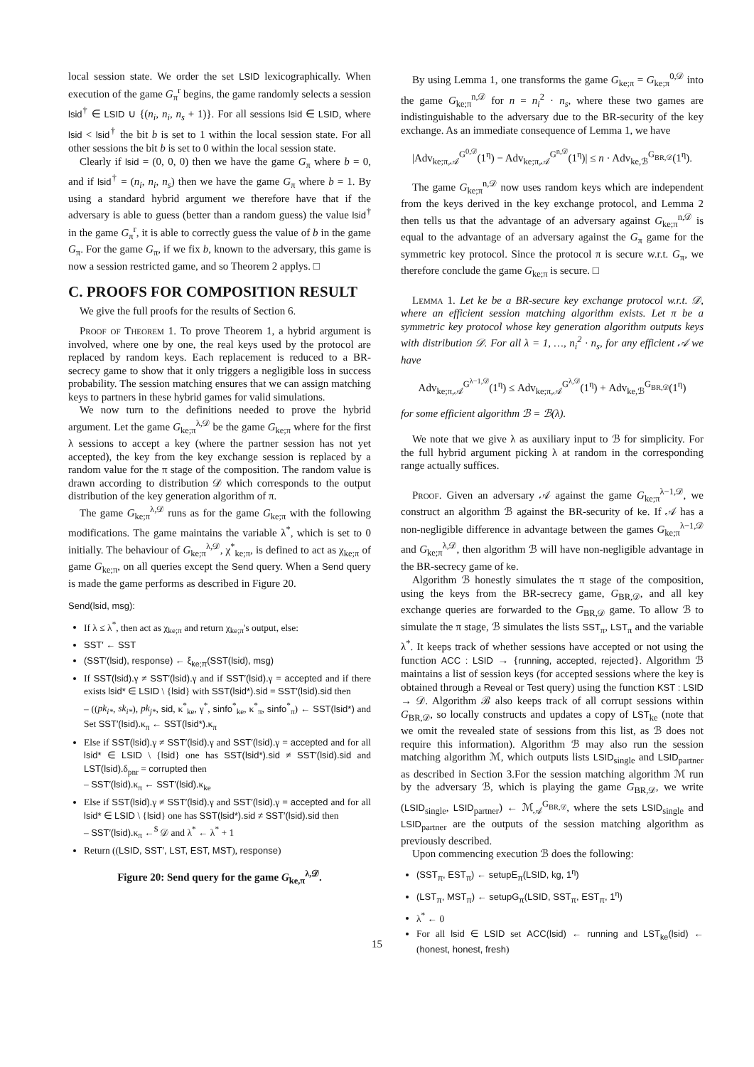local session state. We order the set LSID lexicographically. When execution of the game G<sub>π</sub><sup>r</sup> begins, the game randomly selects a session lsid<sup>†</sup> ∈ LSID ∪ {(n<sub>i</sub>, n<sub>i</sub>, n<sub>s</sub> + 1)}. For all sessions lsid ∈ LSID, where lsid < lsid<sup>†</sup> the bit b is set to 1 within the local session state. For all other sessions the bit b is set to 0 within the local session state.
Clearly if lsid = (0, 0, 0) then we have the game G<sub>π</sub> where b = 0, and if lsid<sup>†</sup> = (n<sub>i</sub>, n<sub>i</sub>, n<sub>s</sub>) then we have the game G<sub>π</sub> where b = 1. By using a standard hybrid argument we therefore have that if the adversary is able to guess (better than a random guess) the value lsid<sup>†</sup> in the game G<sub>π</sub><sup>r</sup>, it is able to correctly guess the value of b in the game G<sub>π</sub>. For the game G<sub>π</sub>, if we fix b, known to the adversary, this game is now a session restricted game, and so Theorem 2 applys. □
C. PROOFS FOR COMPOSITION RESULT
We give the full proofs for the results of Section 6.
Proof of Theorem 1. To prove Theorem 1, a hybrid argument is involved, where one by one, the real keys used by the protocol are replaced by random keys. Each replacement is reduced to a BR-secrecy game to show that it only triggers a negligible loss in success probability. The session matching ensures that we can assign matching keys to partners in these hybrid games for valid simulations.
We now turn to the definitions needed to prove the hybrid argument. Let the game G<sub>ke;π</sub><sup>λ,𝒟</sup> be the game G<sub>ke;π</sub> where for the first λ sessions to accept a key (where the partner session has not yet accepted), the key from the key exchange session is replaced by a random value for the π stage of the composition. The random value is drawn according to distribution 𝒟 which corresponds to the output distribution of the key generation algorithm of π.
The game G<sub>ke;π</sub><sup>λ,𝒟</sup> runs as for the game G<sub>ke;π</sub> with the following modifications. The game maintains the variable λ<sup>*</sup>, which is set to 0 initially. The behaviour of G<sub>ke;π</sub><sup>λ,𝒟</sup>, χ<sup>*</sup><sub>ke;π</sub>, is defined to act as χ<sub>ke;π</sub> of game G<sub>ke;π</sub>, on all queries except the Send query. When a Send query is made the game performs as described in Figure 20.
Send(lsid, msg):
If λ ≤ λ<sup>*</sup>, then act as χ<sub>ke;π</sub> and return χ<sub>ke;π</sub>'s output, else:
SST′ ← SST
(SST′(lsid), response) ← ξ<sub>ke;π</sub>(SST(lsid), msg)
If SST(lsid).γ ≠ SST′(lsid).γ and if SST′(lsid).γ = accepted and if there exists lsid* ∈ LSID \ {lsid} with SST(lsid*).sid = SST′(lsid).sid then
– ((pk<sub>i*</sub>, sk<sub>i*</sub>), pk<sub>j*</sub>, sid, κ<sup>*</sup><sub>ke</sub>, γ<sup>*</sup>, sinfo<sup>*</sup><sub>ke</sub>, κ<sup>*</sup><sub>π</sub>, sinfo<sup>*</sup><sub>π</sub>) ← SST(lsid*) and Set SST′(lsid).κ<sub>π</sub> ← SST(lsid*).κ<sub>π</sub>
Else if SST(lsid).γ ≠ SST′(lsid).γ and SST′(lsid).γ = accepted and for all lsid* ∈ LSID \ {lsid} one has SST(lsid*).sid ≠ SST′(lsid).sid and LST(lsid).δ<sub>pnr</sub> = corrupted then
– SST′(lsid).κ<sub>π</sub> ← SST′(lsid).κ<sub>ke</sub>
Else if SST(lsid).γ ≠ SST′(lsid).γ and SST′(lsid).γ = accepted and for all lsid* ∈ LSID \ {lsid} one has SST(lsid*).sid ≠ SST′(lsid).sid then
– SST′(lsid).κ<sub>π</sub> ←<sup>$</sup> 𝒟 and λ<sup>*</sup> ← λ<sup>*</sup> + 1
Return ((LSID, SST′, LST, EST, MST), response)
Figure 20: Send query for the game G<sub>ke,π</sub><sup>λ,𝒟</sup>.
By using Lemma 1, one transforms the game G<sub>ke;π</sub> = G<sub>ke;π</sub><sup>0,𝒟</sup> into the game G<sub>ke;π</sub><sup>n,𝒟</sup> for n = n<sub>i</sub><sup>2</sup> · n<sub>s</sub>, where these two games are indistinguishable to the adversary due to the BR-security of the key exchange. As an immediate consequence of Lemma 1, we have
|Adv<sub>ke;π,𝒜</sub><sup>G<sup>0,𝒟</sup></sup>(1<sup>η</sup>) − Adv<sub>ke;π,𝒜</sub><sup>G<sup>n,𝒟</sup></sup>(1<sup>η</sup>)| ≤ n · Adv<sub>ke,ℬ</sub><sup>G<sub>BR,𝒟</sub></sup>(1<sup>η</sup>).
The game G<sub>ke;π</sub><sup>n,𝒟</sup> now uses random keys which are independent from the keys derived in the key exchange protocol, and Lemma 2 then tells us that the advantage of an adversary against G<sub>ke;π</sub><sup>n,𝒟</sup> is equal to the advantage of an adversary against the G<sub>π</sub> game for the symmetric key protocol. Since the protocol π is secure w.r.t. G<sub>π</sub>, we therefore conclude the game G<sub>ke;π</sub> is secure. □
Lemma 1. Let ke be a BR-secure key exchange protocol w.r.t. 𝒟, where an efficient session matching algorithm exists. Let π be a symmetric key protocol whose key generation algorithm outputs keys with distribution 𝒟. For all λ = 1, …, n<sub>i</sub><sup>2</sup> · n<sub>s</sub>, for any efficient 𝒜 we have
Adv<sub>ke;π,𝒜</sub><sup>G<sup>λ−1,𝒟</sup></sup>(1<sup>η</sup>) ≤ Adv<sub>ke;π,𝒜</sub><sup>G<sup>λ,𝒟</sup></sup>(1<sup>η</sup>) + Adv<sub>ke,ℬ</sub><sup>G<sub>BR,𝒟</sub></sup>(1<sup>η</sup>)
for some efficient algorithm ℬ = ℬ(λ).
We note that we give λ as auxiliary input to ℬ for simplicity. For the full hybrid argument picking λ at random in the corresponding range actually suffices.
Proof. Given an adversary 𝒜 against the game G<sub>ke;π</sub><sup>λ−1,𝒟</sup>, we construct an algorithm ℬ against the BR-security of ke. If 𝒜 has a non-negligible difference in advantage between the games G<sub>ke;π</sub><sup>λ−1,𝒟</sup> and G<sub>ke;π</sub><sup>λ,𝒟</sup>, then algorithm ℬ will have non-negligible advantage in the BR-secrecy game of ke.
Algorithm ℬ honestly simulates the π stage of the composition, using the keys from the BR-secrecy game, G<sub>BR,𝒟</sub>, and all key exchange queries are forwarded to the G<sub>BR,𝒟</sub> game. To allow ℬ to simulate the π stage, ℬ simulates the lists SST<sub>π</sub>, LST<sub>π</sub> and the variable λ<sup>*</sup>. It keeps track of whether sessions have accepted or not using the function ACC : LSID → {running, accepted, rejected}. Algorithm ℬ maintains a list of session keys (for accepted sessions where the key is obtained through a Reveal or Test query) using the function KST : LSID → 𝒟. Algorithm ℬ also keeps track of all corrupt sessions within G<sub>BR,𝒟</sub>, so locally constructs and updates a copy of LST<sub>ke</sub> (note that we omit the revealed state of sessions from this list, as ℬ does not require this information). Algorithm ℬ may also run the session matching algorithm ℳ, which outputs lists LSID<sub>single</sub> and LSID<sub>partner</sub> as described in Section 3.For the session matching algorithm ℳ run by the adversary ℬ, which is playing the game G<sub>BR,𝒟</sub>, we write (LSID<sub>single</sub>, LSID<sub>partner</sub>) ← ℳ<sub>𝒜</sub><sup>G<sub>BR,𝒟</sub></sup>, where the sets LSID<sub>single</sub> and LSID<sub>partner</sub> are the outputs of the session matching algorithm as previously described.
Upon commencing execution ℬ does the following:
(SST<sub>π</sub>, EST<sub>π</sub>) ← setupE<sub>π</sub>(LSID, kg, 1<sup>η</sup>)
(LST<sub>π</sub>, MST<sub>π</sub>) ← setupG<sub>π</sub>(LSID, SST<sub>π</sub>, EST<sub>π</sub>, 1<sup>η</sup>)
λ<sup>*</sup> ← 0
For all lsid ∈ LSID set ACC(lsid) ← running and LST<sub>ke</sub>(lsid) ← (honest, honest, fresh)
15